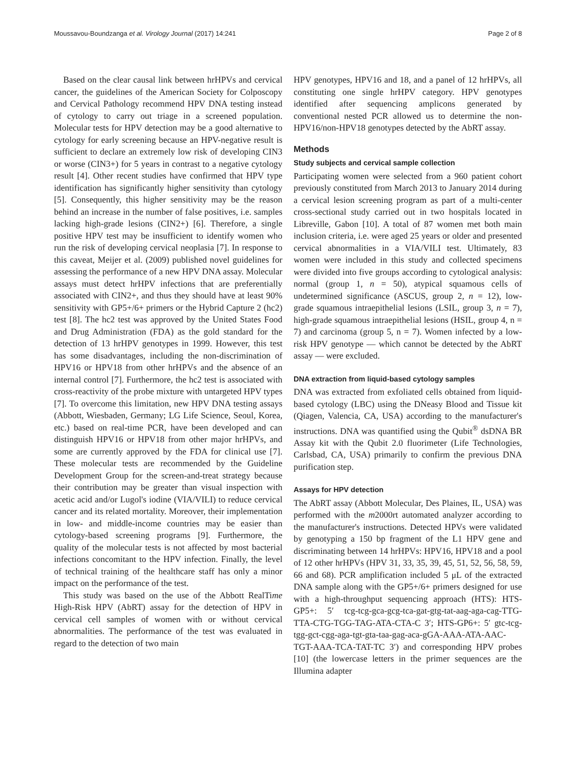Moussavou-Boundzanga et al. Virology Journal (2017) 14:241 Page 2 of 8
Based on the clear causal link between hrHPVs and cervical cancer, the guidelines of the American Society for Colposcopy and Cervical Pathology recommend HPV DNA testing instead of cytology to carry out triage in a screened population. Molecular tests for HPV detection may be a good alternative to cytology for early screening because an HPV-negative result is sufficient to declare an extremely low risk of developing CIN3 or worse (CIN3+) for 5 years in contrast to a negative cytology result [4]. Other recent studies have confirmed that HPV type identification has significantly higher sensitivity than cytology [5]. Consequently, this higher sensitivity may be the reason behind an increase in the number of false positives, i.e. samples lacking high-grade lesions (CIN2+) [6]. Therefore, a single positive HPV test may be insufficient to identify women who run the risk of developing cervical neoplasia [7]. In response to this caveat, Meijer et al. (2009) published novel guidelines for assessing the performance of a new HPV DNA assay. Molecular assays must detect hrHPV infections that are preferentially associated with CIN2+, and thus they should have at least 90% sensitivity with GP5+/6+ primers or the Hybrid Capture 2 (hc2) test [8]. The hc2 test was approved by the United States Food and Drug Administration (FDA) as the gold standard for the detection of 13 hrHPV genotypes in 1999. However, this test has some disadvantages, including the non-discrimination of HPV16 or HPV18 from other hrHPVs and the absence of an internal control [7]. Furthermore, the hc2 test is associated with cross-reactivity of the probe mixture with untargeted HPV types [7]. To overcome this limitation, new HPV DNA testing assays (Abbott, Wiesbaden, Germany; LG Life Science, Seoul, Korea, etc.) based on real-time PCR, have been developed and can distinguish HPV16 or HPV18 from other major hrHPVs, and some are currently approved by the FDA for clinical use [7]. These molecular tests are recommended by the Guideline Development Group for the screen-and-treat strategy because their contribution may be greater than visual inspection with acetic acid and/or Lugol's iodine (VIA/VILI) to reduce cervical cancer and its related mortality. Moreover, their implementation in low- and middle-income countries may be easier than cytology-based screening programs [9]. Furthermore, the quality of the molecular tests is not affected by most bacterial infections concomitant to the HPV infection. Finally, the level of technical training of the healthcare staff has only a minor impact on the performance of the test.
This study was based on the use of the Abbott RealTime High-Risk HPV (AbRT) assay for the detection of HPV in cervical cell samples of women with or without cervical abnormalities. The performance of the test was evaluated in regard to the detection of two main
HPV genotypes, HPV16 and 18, and a panel of 12 hrHPVs, all constituting one single hrHPV category. HPV genotypes identified after sequencing amplicons generated by conventional nested PCR allowed us to determine the non-HPV16/non-HPV18 genotypes detected by the AbRT assay.
Methods
Study subjects and cervical sample collection
Participating women were selected from a 960 patient cohort previously constituted from March 2013 to January 2014 during a cervical lesion screening program as part of a multi-center cross-sectional study carried out in two hospitals located in Libreville, Gabon [10]. A total of 87 women met both main inclusion criteria, i.e. were aged 25 years or older and presented cervical abnormalities in a VIA/VILI test. Ultimately, 83 women were included in this study and collected specimens were divided into five groups according to cytological analysis: normal (group 1, n = 50), atypical squamous cells of undetermined significance (ASCUS, group 2, n = 12), low-grade squamous intraepithelial lesions (LSIL, group 3, n = 7), high-grade squamous intraepithelial lesions (HSIL, group 4, n = 7) and carcinoma (group 5, n = 7). Women infected by a low-risk HPV genotype — which cannot be detected by the AbRT assay — were excluded.
DNA extraction from liquid-based cytology samples
DNA was extracted from exfoliated cells obtained from liquid-based cytology (LBC) using the DNeasy Blood and Tissue kit (Qiagen, Valencia, CA, USA) according to the manufacturer's instructions. DNA was quantified using the Qubit<sup>®</sup> dsDNA BR Assay kit with the Qubit 2.0 fluorimeter (Life Technologies, Carlsbad, CA, USA) primarily to confirm the previous DNA purification step.
Assays for HPV detection
The AbRT assay (Abbott Molecular, Des Plaines, IL, USA) was performed with the m2000rt automated analyzer according to the manufacturer's instructions. Detected HPVs were validated by genotyping a 150 bp fragment of the L1 HPV gene and discriminating between 14 hrHPVs: HPV16, HPV18 and a pool of 12 other hrHPVs (HPV 31, 33, 35, 39, 45, 51, 52, 56, 58, 59, 66 and 68). PCR amplification included 5 μL of the extracted DNA sample along with the GP5+/6+ primers designed for use with a high-throughput sequencing approach (HTS): HTS-GP5+: 5′ tcg-tcg-gca-gcg-tca-gat-gtg-tat-aag-aga-cag-TTG-TTA-CTG-TGG-TAG-ATA-CTA-C 3′; HTS-GP6+: 5′ gtc-tcg-tgg-gct-cgg-aga-tgt-gta-taa-gag-aca-gGA-AAA-ATA-AAC-TGT-AAA-TCA-TAT-TC 3′) and corresponding HPV probes [10] (the lowercase letters in the primer sequences are the Illumina adapter